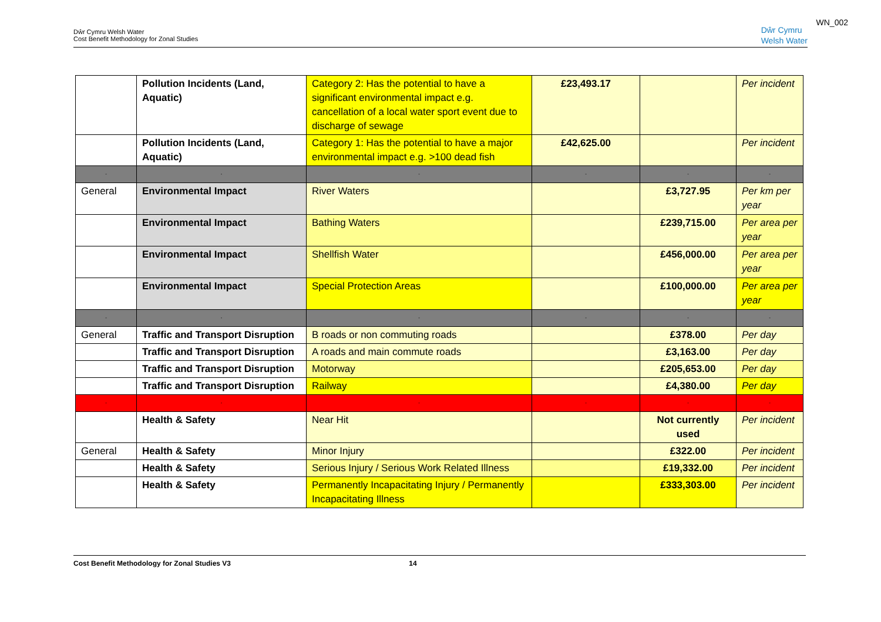Dŵr Cymru Welsh Water
Cost Benefit Methodology for Zonal Studies
Dŵr Cymru
Welsh Water
WN_002
| | Pollution Incidents (Land, Aquatic) | Category 2: Has the potential to have a significant environmental impact e.g. cancellation of a local water sport event due to discharge of sewage | £23,493.17 | | Per incident |
| | Pollution Incidents (Land, Aquatic) | Category 1: Has the potential to have a major environmental impact e.g. >100 dead fish | £42,625.00 | | Per incident |
| - | - | - | - | - | - |
| General | Environmental Impact | River Waters | | £3,727.95 | Per km per year |
| | Environmental Impact | Bathing Waters | | £239,715.00 | Per area per year |
| | Environmental Impact | Shellfish Water | | £456,000.00 | Per area per year |
| | Environmental Impact | Special Protection Areas | | £100,000.00 | Per area per year |
| - | - | - | - | - | - |
| General | Traffic and Transport Disruption | B roads or non commuting roads | | £378.00 | Per day |
| | Traffic and Transport Disruption | A roads and main commute roads | | £3,163.00 | Per day |
| | Traffic and Transport Disruption | Motorway | | £205,653.00 | Per day |
| | Traffic and Transport Disruption | Railway | | £4,380.00 | Per day |
| - | - | - | - | - | - |
| | Health & Safety | Near Hit | | Not currently used | Per incident |
| General | Health & Safety | Minor Injury | | £322.00 | Per incident |
| | Health & Safety | Serious Injury / Serious Work Related Illness | | £19,332.00 | Per incident |
| | Health & Safety | Permanently Incapacitating Injury / Permanently Incapacitating Illness | | £333,303.00 | Per incident |
Cost Benefit Methodology for Zonal Studies V3 14